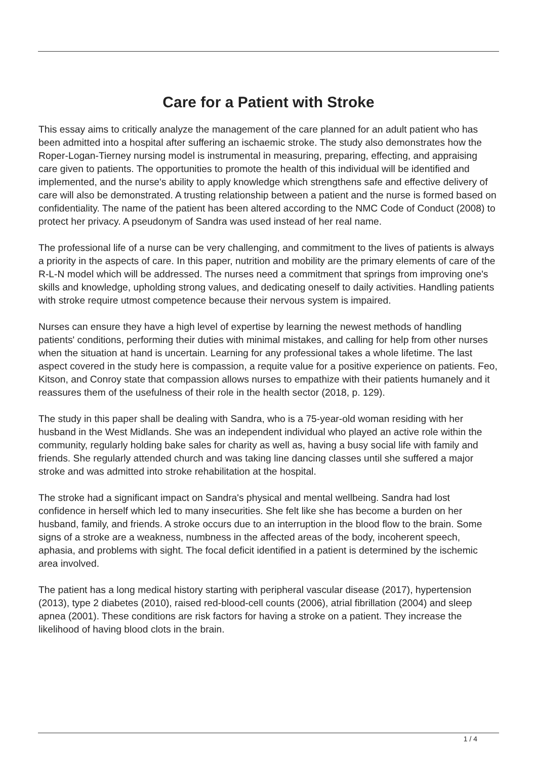Care for a Patient with Stroke
This essay aims to critically analyze the management of the care planned for an adult patient who has been admitted into a hospital after suffering an ischaemic stroke. The study also demonstrates how the Roper-Logan-Tierney nursing model is instrumental in measuring, preparing, effecting, and appraising care given to patients. The opportunities to promote the health of this individual will be identified and implemented, and the nurse's ability to apply knowledge which strengthens safe and effective delivery of care will also be demonstrated. A trusting relationship between a patient and the nurse is formed based on confidentiality. The name of the patient has been altered according to the NMC Code of Conduct (2008) to protect her privacy. A pseudonym of Sandra was used instead of her real name.
The professional life of a nurse can be very challenging, and commitment to the lives of patients is always a priority in the aspects of care. In this paper, nutrition and mobility are the primary elements of care of the R-L-N model which will be addressed. The nurses need a commitment that springs from improving one's skills and knowledge, upholding strong values, and dedicating oneself to daily activities. Handling patients with stroke require utmost competence because their nervous system is impaired.
Nurses can ensure they have a high level of expertise by learning the newest methods of handling patients' conditions, performing their duties with minimal mistakes, and calling for help from other nurses when the situation at hand is uncertain. Learning for any professional takes a whole lifetime. The last aspect covered in the study here is compassion, a requite value for a positive experience on patients. Feo, Kitson, and Conroy state that compassion allows nurses to empathize with their patients humanely and it reassures them of the usefulness of their role in the health sector (2018, p. 129).
The study in this paper shall be dealing with Sandra, who is a 75-year-old woman residing with her husband in the West Midlands. She was an independent individual who played an active role within the community, regularly holding bake sales for charity as well as, having a busy social life with family and friends. She regularly attended church and was taking line dancing classes until she suffered a major stroke and was admitted into stroke rehabilitation at the hospital.
The stroke had a significant impact on Sandra's physical and mental wellbeing. Sandra had lost confidence in herself which led to many insecurities. She felt like she has become a burden on her husband, family, and friends. A stroke occurs due to an interruption in the blood flow to the brain. Some signs of a stroke are a weakness, numbness in the affected areas of the body, incoherent speech, aphasia, and problems with sight. The focal deficit identified in a patient is determined by the ischemic area involved.
The patient has a long medical history starting with peripheral vascular disease (2017), hypertension (2013), type 2 diabetes (2010), raised red-blood-cell counts (2006), atrial fibrillation (2004) and sleep apnea (2001). These conditions are risk factors for having a stroke on a patient. They increase the likelihood of having blood clots in the brain.
1 / 4